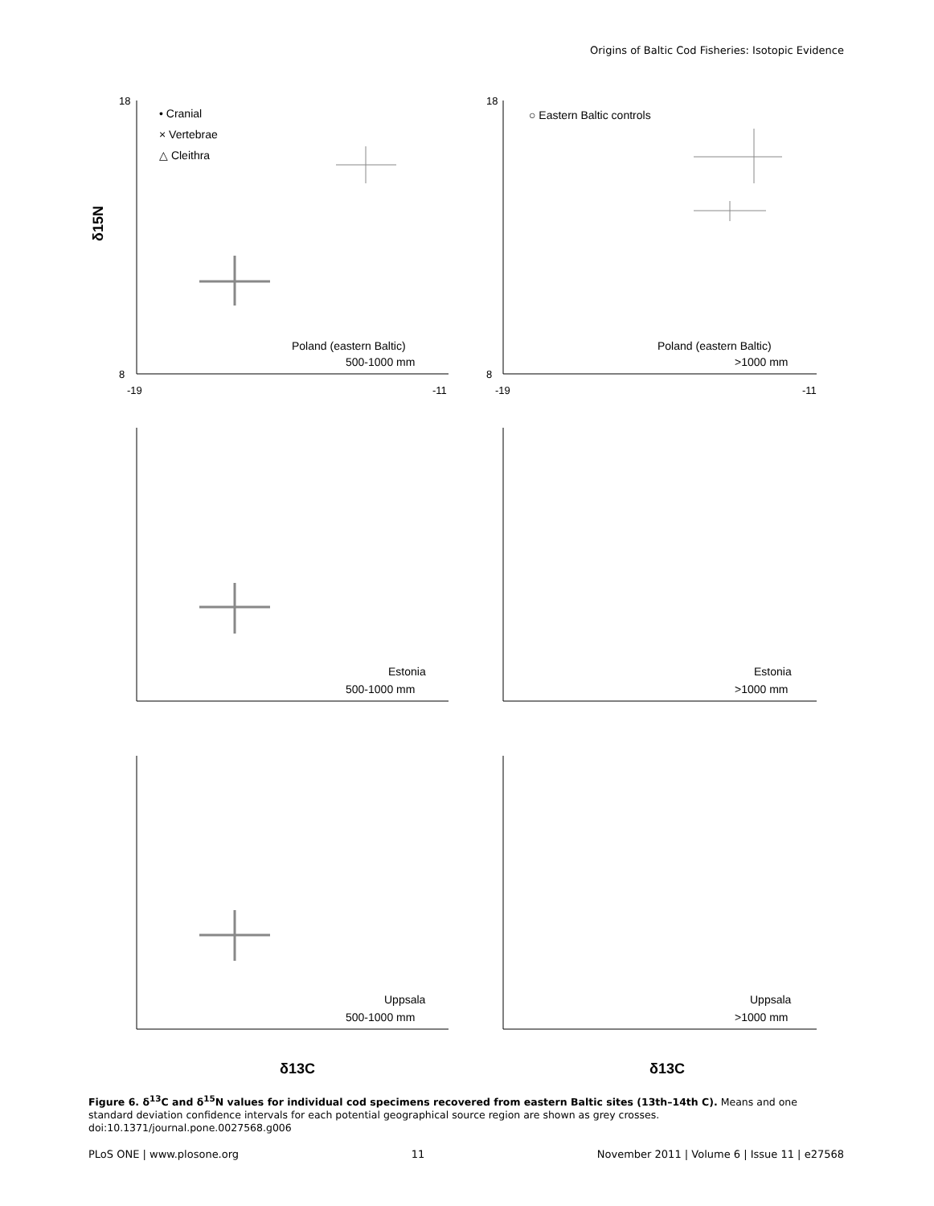Origins of Baltic Cod Fisheries: Isotopic Evidence
18
8
-19
-11
18
8
-19
-11
δ15N
• Cranial
× Vertebrae
△ Cleithra
○ Eastern Baltic controls
Poland (eastern Baltic)
500-1000 mm
Poland (eastern Baltic)
>1000 mm
Estonia
500-1000 mm
Estonia
>1000 mm
Uppsala
500-1000 mm
Uppsala
>1000 mm
δ13C
δ13C
Figure 6. δ<sup>13</sup>C and δ<sup>15</sup>N values for individual cod specimens recovered from eastern Baltic sites (13th–14th C). Means and one standard deviation confidence intervals for each potential geographical source region are shown as grey crosses.
doi:10.1371/journal.pone.0027568.g006
PLoS ONE | www.plosone.org 11 November 2011 | Volume 6 | Issue 11 | e27568